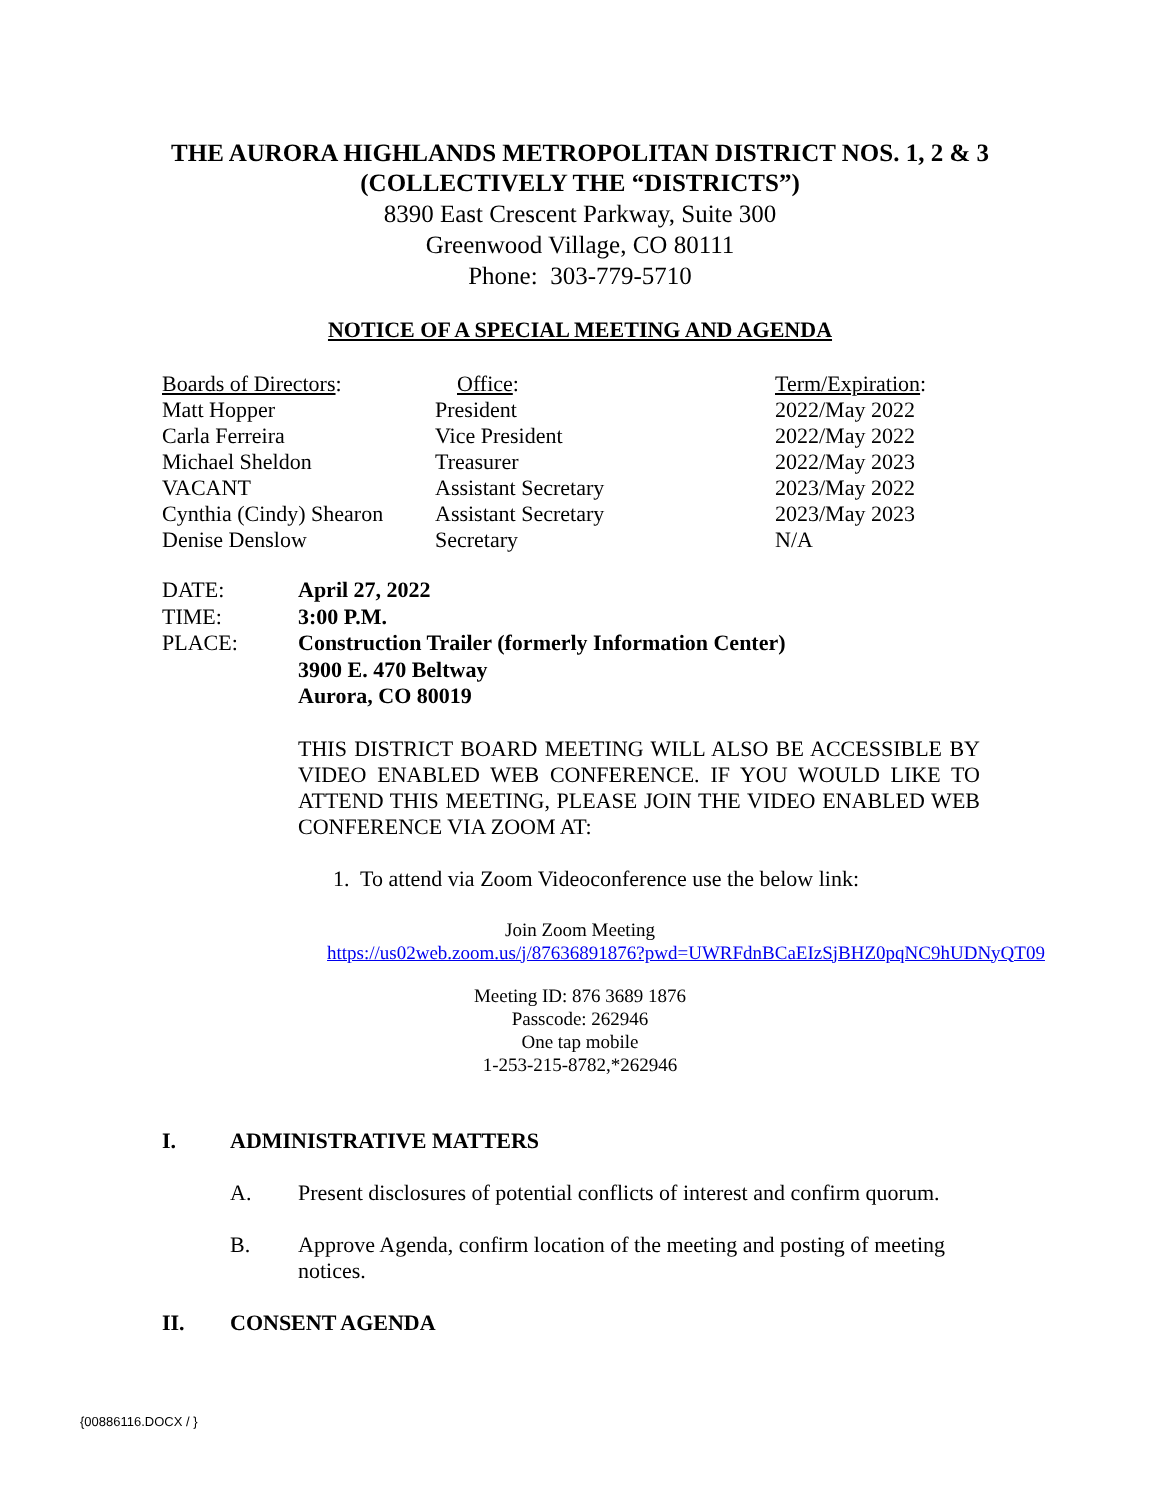THE AURORA HIGHLANDS METROPOLITAN DISTRICT NOS. 1, 2 & 3
(COLLECTIVELY THE “DISTRICTS”)
8390 East Crescent Parkway, Suite 300
Greenwood Village, CO 80111
Phone: 303-779-5710
NOTICE OF A SPECIAL MEETING AND AGENDA
| Boards of Directors : | Office : | Term/Expiration : |
| --- | --- | --- |
| Matt Hopper | President | 2022/May 2022 |
| Carla Ferreira | Vice President | 2022/May 2022 |
| Michael Sheldon | Treasurer | 2022/May 2023 |
| VACANT | Assistant Secretary | 2023/May 2022 |
| Cynthia (Cindy) Shearon | Assistant Secretary | 2023/May 2023 |
| Denise Denslow | Secretary | N/A |
| DATE: | April 27, 2022 |
| TIME: | 3:00 P.M. |
| PLACE: | Construction Trailer (formerly Information Center) 3900 E. 470 Beltway Aurora, CO 80019 |
THIS DISTRICT BOARD MEETING WILL ALSO BE ACCESSIBLE BY VIDEO ENABLED WEB CONFERENCE. IF YOU WOULD LIKE TO ATTEND THIS MEETING, PLEASE JOIN THE VIDEO ENABLED WEB CONFERENCE VIA ZOOM AT:
1. To attend via Zoom Videoconference use the below link:
Join Zoom Meeting
https://us02web.zoom.us/j/87636891876?pwd=UWRFdnBCaEIzSjBHZ0pqNC9hUDNyQT09
Meeting ID: 876 3689 1876
Passcode: 262946
One tap mobile
1-253-215-8782,*262946
I. ADMINISTRATIVE MATTERS
A. Present disclosures of potential conflicts of interest and confirm quorum.
B. Approve Agenda, confirm location of the meeting and posting of meeting notices.
II. CONSENT AGENDA
{00886116.DOCX / }